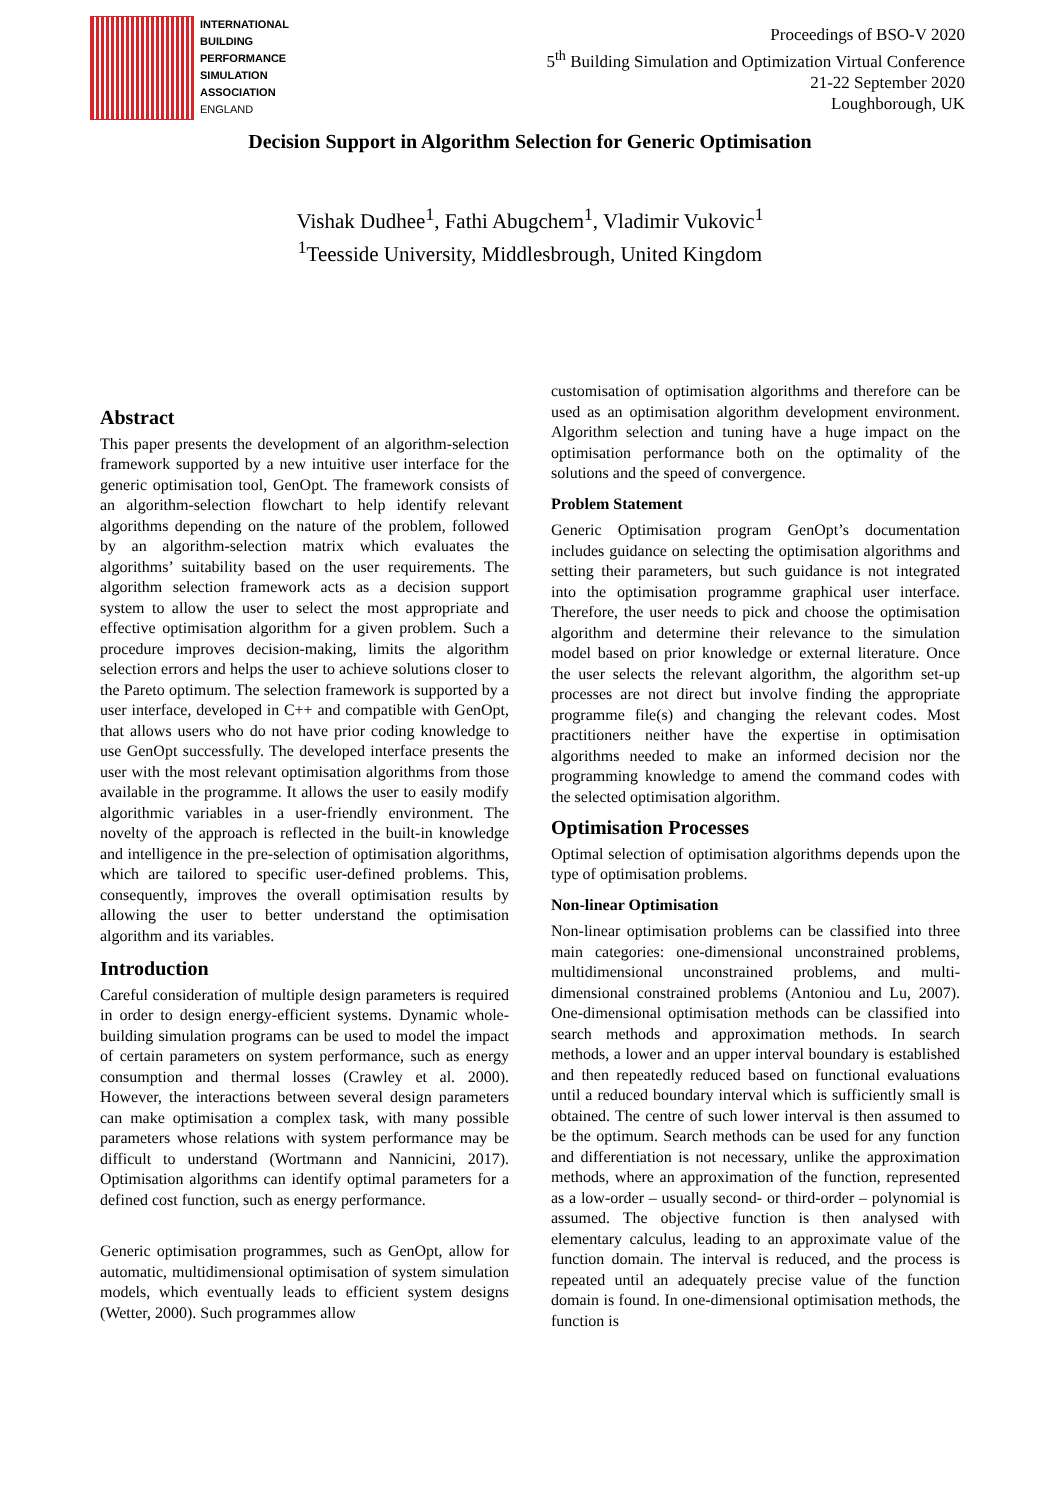INTERNATIONAL
BUILDING
PERFORMANCE
SIMULATION
ASSOCIATION
ENGLAND
Proceedings of BSO-V 2020
5<sup>th</sup> Building Simulation and Optimization Virtual Conference
21-22 September 2020
Loughborough, UK
Decision Support in Algorithm Selection for Generic Optimisation
Vishak Dudhee<sup>1</sup>, Fathi Abugchem<sup>1</sup>, Vladimir Vukovic<sup>1</sup>
<sup>1</sup> Teesside University, Middlesbrough, United Kingdom
Abstract
This paper presents the development of an algorithm-selection framework supported by a new intuitive user interface for the generic optimisation tool, GenOpt. The framework consists of an algorithm-selection flowchart to help identify relevant algorithms depending on the nature of the problem, followed by an algorithm-selection matrix which evaluates the algorithms’ suitability based on the user requirements. The algorithm selection framework acts as a decision support system to allow the user to select the most appropriate and effective optimisation algorithm for a given problem. Such a procedure improves decision-making, limits the algorithm selection errors and helps the user to achieve solutions closer to the Pareto optimum. The selection framework is supported by a user interface, developed in C++ and compatible with GenOpt, that allows users who do not have prior coding knowledge to use GenOpt successfully. The developed interface presents the user with the most relevant optimisation algorithms from those available in the programme. It allows the user to easily modify algorithmic variables in a user-friendly environment. The novelty of the approach is reflected in the built-in knowledge and intelligence in the pre-selection of optimisation algorithms, which are tailored to specific user-defined problems. This, consequently, improves the overall optimisation results by allowing the user to better understand the optimisation algorithm and its variables.
Introduction
Careful consideration of multiple design parameters is required in order to design energy-efficient systems. Dynamic whole-building simulation programs can be used to model the impact of certain parameters on system performance, such as energy consumption and thermal losses (Crawley et al. 2000). However, the interactions between several design parameters can make optimisation a complex task, with many possible parameters whose relations with system performance may be difficult to understand (Wortmann and Nannicini, 2017). Optimisation algorithms can identify optimal parameters for a defined cost function, such as energy performance.
Generic optimisation programmes, such as GenOpt, allow for automatic, multidimensional optimisation of system simulation models, which eventually leads to efficient system designs (Wetter, 2000). Such programmes allow
customisation of optimisation algorithms and therefore can be used as an optimisation algorithm development environment. Algorithm selection and tuning have a huge impact on the optimisation performance both on the optimality of the solutions and the speed of convergence.
Problem Statement
Generic Optimisation program GenOpt’s documentation includes guidance on selecting the optimisation algorithms and setting their parameters, but such guidance is not integrated into the optimisation programme graphical user interface. Therefore, the user needs to pick and choose the optimisation algorithm and determine their relevance to the simulation model based on prior knowledge or external literature. Once the user selects the relevant algorithm, the algorithm set-up processes are not direct but involve finding the appropriate programme file(s) and changing the relevant codes. Most practitioners neither have the expertise in optimisation algorithms needed to make an informed decision nor the programming knowledge to amend the command codes with the selected optimisation algorithm.
Optimisation Processes
Optimal selection of optimisation algorithms depends upon the type of optimisation problems.
Non-linear Optimisation
Non-linear optimisation problems can be classified into three main categories: one-dimensional unconstrained problems, multidimensional unconstrained problems, and multi-dimensional constrained problems (Antoniou and Lu, 2007). One-dimensional optimisation methods can be classified into search methods and approximation methods. In search methods, a lower and an upper interval boundary is established and then repeatedly reduced based on functional evaluations until a reduced boundary interval which is sufficiently small is obtained. The centre of such lower interval is then assumed to be the optimum. Search methods can be used for any function and differentiation is not necessary, unlike the approximation methods, where an approximation of the function, represented as a low-order – usually second- or third-order – polynomial is assumed. The objective function is then analysed with elementary calculus, leading to an approximate value of the function domain. The interval is reduced, and the process is repeated until an adequately precise value of the function domain is found. In one-dimensional optimisation methods, the function is